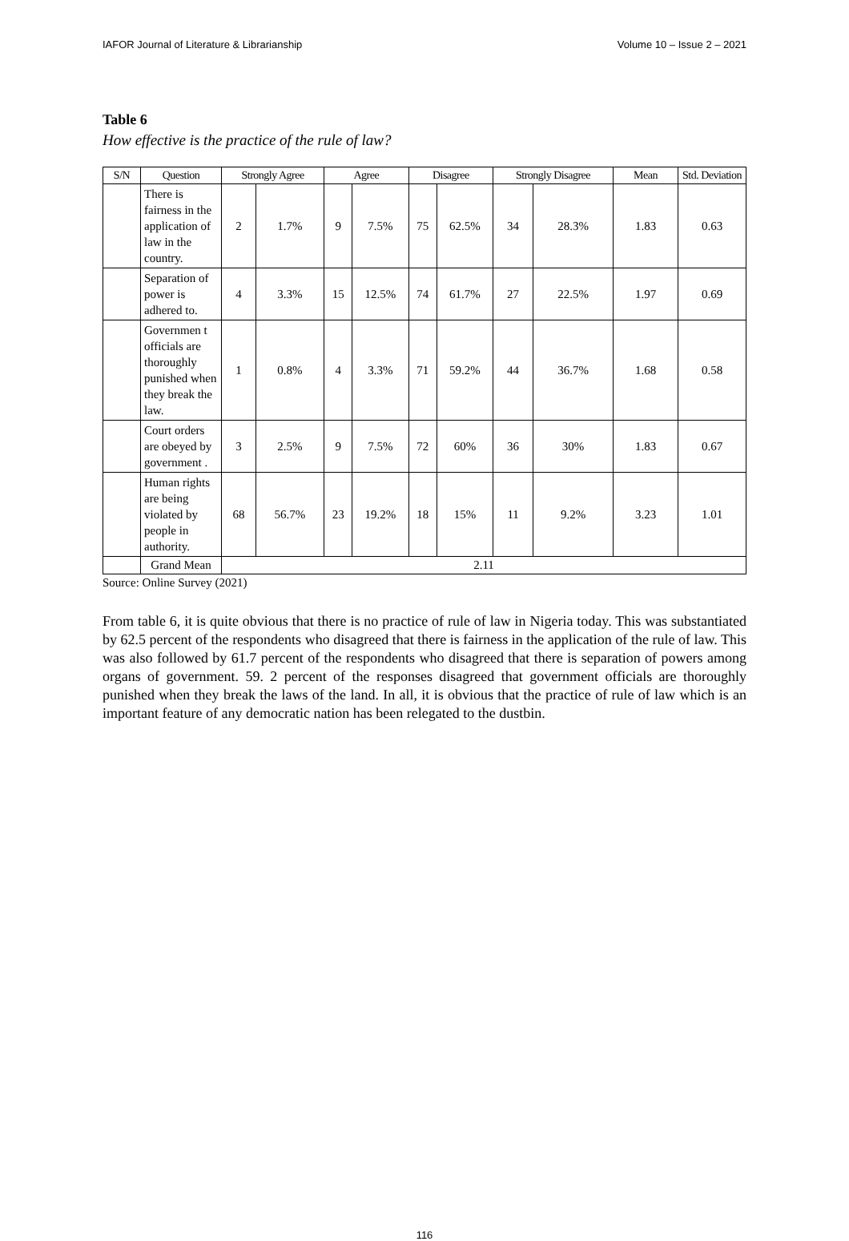IAFOR Journal of Literature & Librarianship Volume 10 – Issue 2 – 2021
Table 6
How effective is the practice of the rule of law?
| S/N | Question | Strongly Agree | | Agree | | Disagree | | Strongly Disagree | | Mean | Std. Deviation |
| --- | --- | --- | --- | --- | --- | --- | --- | --- | --- | --- | --- |
| | There is fairness in the application of law in the country. | 2 | 1.7% | 9 | 7.5% | 75 | 62.5% | 34 | 28.3% | 1.83 | 0.63 |
| | Separation of power is adhered to. | 4 | 3.3% | 15 | 12.5% | 74 | 61.7% | 27 | 22.5% | 1.97 | 0.69 |
| | Governmen t officials are thoroughly punished when they break the law. | 1 | 0.8% | 4 | 3.3% | 71 | 59.2% | 44 | 36.7% | 1.68 | 0.58 |
| | Court orders are obeyed by government . | 3 | 2.5% | 9 | 7.5% | 72 | 60% | 36 | 30% | 1.83 | 0.67 |
| | Human rights are being violated by people in authority. | 68 | 56.7% | 23 | 19.2% | 18 | 15% | 11 | 9.2% | 3.23 | 1.01 |
| | Grand Mean | 2.11 | | | | | | | | | |
Source: Online Survey (2021)
From table 6, it is quite obvious that there is no practice of rule of law in Nigeria today. This was substantiated by 62.5 percent of the respondents who disagreed that there is fairness in the application of the rule of law. This was also followed by 61.7 percent of the respondents who disagreed that there is separation of powers among organs of government. 59. 2 percent of the responses disagreed that government officials are thoroughly punished when they break the laws of the land. In all, it is obvious that the practice of rule of law which is an important feature of any democratic nation has been relegated to the dustbin.
116